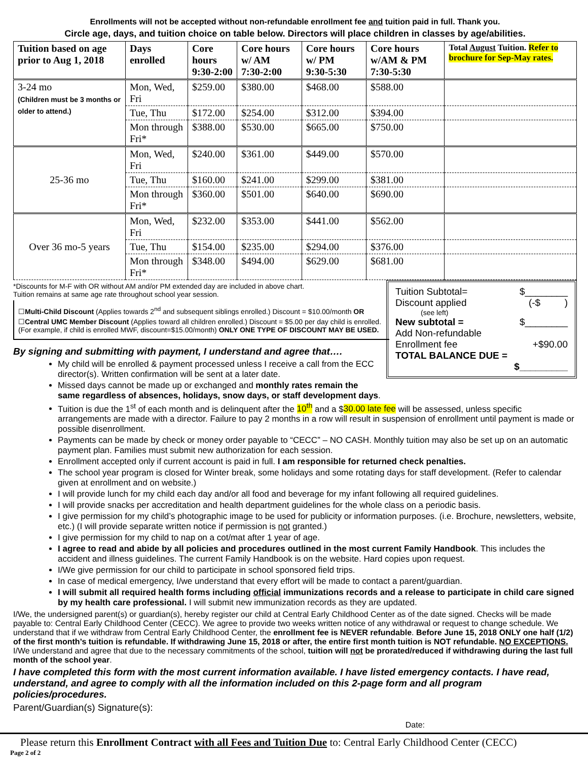Enrollments will not be accepted without non-refundable enrollment fee and tuition paid in full. Thank you.
Circle age, days, and tuition choice on table below. Directors will place children in classes by age/abilities.
| Tuition based on age prior to Aug 1, 2018 | Days enrolled | Core hours 9:30-2:00 | Core hours w/ AM 7:30-2:00 | Core hours w/ PM 9:30-5:30 | Core hours w/AM & PM 7:30-5:30 | Total August Tuition. Refer to brochure for Sep-May rates. |
| --- | --- | --- | --- | --- | --- | --- |
| 3-24 mo (Children must be 3 months or older to attend.) | Mon, Wed, Fri | $259.00 | $380.00 | $468.00 | $588.00 | |
| | Tue, Thu | $172.00 | $254.00 | $312.00 | $394.00 | |
| | Mon through Fri* | $388.00 | $530.00 | $665.00 | $750.00 | |
| 25-36 mo | Mon, Wed, Fri | $240.00 | $361.00 | $449.00 | $570.00 | |
| | Tue, Thu | $160.00 | $241.00 | $299.00 | $381.00 | |
| | Mon through Fri* | $360.00 | $501.00 | $640.00 | $690.00 | |
| Over 36 mo-5 years | Mon, Wed, Fri | $232.00 | $353.00 | $441.00 | $562.00 | |
| | Tue, Thu | $154.00 | $235.00 | $294.00 | $376.00 | |
| | Mon through Fri* | $348.00 | $494.00 | $629.00 | $681.00 | |
Tuition Subtotal= $________
Discount applied (-$ )
(see left)
New subtotal = $________
Add Non-refundable
Enrollment fee +$90.00
TOTAL BALANCE DUE =
$_________
*Discounts for M-F with OR without AM and/or PM extended day are included in above chart.
Tuition remains at same age rate throughout school year session.
☐Multi-Child Discount (Applies towards 2<sup>nd</sup> and subsequent siblings enrolled.) Discount = $10.00/month OR
☐Central UMC Member Discount (Applies toward all children enrolled.) Discount = $5.00 per day child is enrolled. (For example, if child is enrolled MWF, discount=$15.00/month) ONLY ONE TYPE OF DISCOUNT MAY BE USED.
By signing and submitting with payment, I understand and agree that….
My child will be enrolled & payment processed unless I receive a call from the ECC director(s). Written confirmation will be sent at a later date.
Missed days cannot be made up or exchanged and monthly rates remain the same regardless of absences, holidays, snow days, or staff development days.
Tuition is due the 1<sup>st</sup> of each month and is delinquent after the 10<sup>th</sup> and a $30.00 late fee will be assessed, unless specific arrangements are made with a director. Failure to pay 2 months in a row will result in suspension of enrollment until payment is made or possible disenrollment.
Payments can be made by check or money order payable to “CECC” – NO CASH. Monthly tuition may also be set up on an automatic payment plan. Families must submit new authorization for each session.
Enrollment accepted only if current account is paid in full. I am responsible for returned check penalties.
The school year program is closed for Winter break, some holidays and some rotating days for staff development. (Refer to calendar given at enrollment and on website.)
I will provide lunch for my child each day and/or all food and beverage for my infant following all required guidelines.
I will provide snacks per accreditation and health department guidelines for the whole class on a periodic basis.
I give permission for my child’s photographic image to be used for publicity or information purposes. (i.e. Brochure, newsletters, website, etc.) (I will provide separate written notice if permission is not granted.)
I give permission for my child to nap on a cot/mat after 1 year of age.
I agree to read and abide by all policies and procedures outlined in the most current Family Handbook. This includes the accident and illness guidelines. The current Family Handbook is on the website. Hard copies upon request.
I/We give permission for our child to participate in school sponsored field trips.
In case of medical emergency, I/we understand that every effort will be made to contact a parent/guardian.
I will submit all required health forms including official immunizations records and a release to participate in child care signed by my health care professional. I will submit new immunization records as they are updated.
I/We, the undersigned parent(s) or guardian(s), hereby register our child at Central Early Childhood Center as of the date signed. Checks will be made payable to: Central Early Childhood Center (CECC). We agree to provide two weeks written notice of any withdrawal or request to change schedule. We understand that if we withdraw from Central Early Childhood Center, the enrollment fee is NEVER refundable. Before June 15, 2018 ONLY one half (1/2) of the first month’s tuition is refundable. If withdrawing June 15, 2018 or after, the entire first month tuition is NOT refundable. NO EXCEPTIONS. I/We understand and agree that due to the necessary commitments of the school, tuition will not be prorated/reduced if withdrawing during the last full month of the school year.
I have completed this form with the most current information available. I have listed emergency contacts. I have read, understand, and agree to comply with all the information included on this 2-page form and all program policies/procedures.
Parent/Guardian(s) Signature(s):
Date:
Please return this Enrollment Contract with all Fees and Tuition Due to: Central Early Childhood Center (CECC)
Page 2 of 2